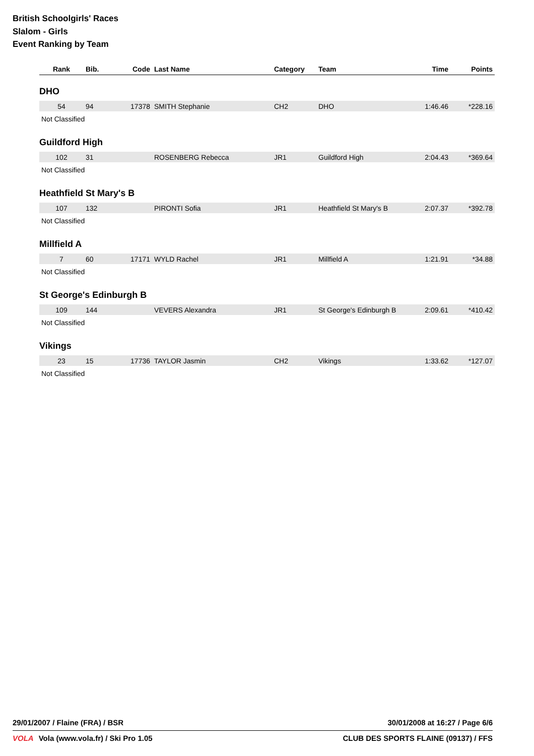British Schoolgirls' Races
Slalom - Girls
Event Ranking by Team
| Rank | Bib. | Code | Last Name | Category | Team | Time | Points |
| --- | --- | --- | --- | --- | --- | --- | --- |
| DHO | | | | | | | |
| 54 | 94 | 17378 | SMITH Stephanie | CH2 | DHO | 1:46.46 | *228.16 |
| Not Classified | | | | | | | |
| Guildford High | | | | | | | |
| 102 | 31 | | ROSENBERG Rebecca | JR1 | Guildford High | 2:04.43 | *369.64 |
| Not Classified | | | | | | | |
| Heathfield St Mary's B | | | | | | | |
| 107 | 132 | | PIRONTI Sofia | JR1 | Heathfield St Mary's B | 2:07.37 | *392.78 |
| Not Classified | | | | | | | |
| Millfield A | | | | | | | |
| 7 | 60 | 17171 | WYLD Rachel | JR1 | Millfield A | 1:21.91 | *34.88 |
| Not Classified | | | | | | | |
| St George's Edinburgh B | | | | | | | |
| 109 | 144 | | VEVERS Alexandra | JR1 | St George's Edinburgh B | 2:09.61 | *410.42 |
| Not Classified | | | | | | | |
| Vikings | | | | | | | |
| 23 | 15 | 17736 | TAYLOR Jasmin | CH2 | Vikings | 1:33.62 | *127.07 |
| Not Classified | | | | | | | |
29/01/2007 / Flaine (FRA) / BSR 30/01/2008 at 16:27 / Page 6/6
VOLA Vola (www.vola.fr) / Ski Pro 1.05 CLUB DES SPORTS FLAINE (09137) / FFS